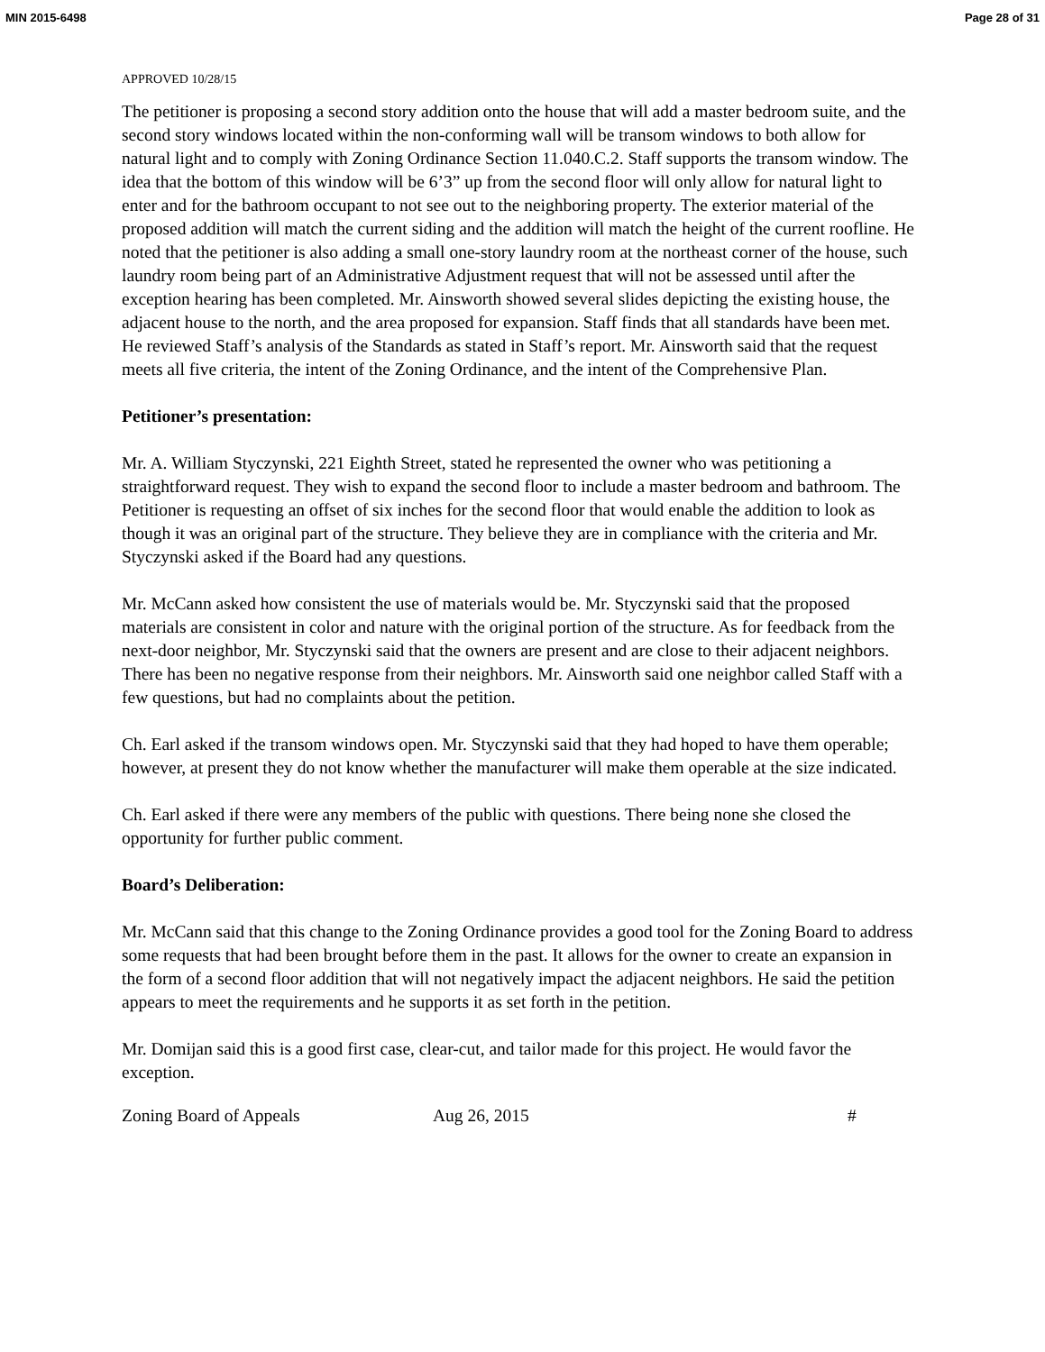MIN 2015-6498 Page 28 of 31
APPROVED 10/28/15
The petitioner is proposing a second story addition onto the house that will add a master bedroom suite, and the second story windows located within the non-conforming wall will be transom windows to both allow for natural light and to comply with Zoning Ordinance Section 11.040.C.2. Staff supports the transom window. The idea that the bottom of this window will be 6’3” up from the second floor will only allow for natural light to enter and for the bathroom occupant to not see out to the neighboring property. The exterior material of the proposed addition will match the current siding and the addition will match the height of the current roofline. He noted that the petitioner is also adding a small one-story laundry room at the northeast corner of the house, such laundry room being part of an Administrative Adjustment request that will not be assessed until after the exception hearing has been completed. Mr. Ainsworth showed several slides depicting the existing house, the adjacent house to the north, and the area proposed for expansion. Staff finds that all standards have been met. He reviewed Staff’s analysis of the Standards as stated in Staff’s report. Mr. Ainsworth said that the request meets all five criteria, the intent of the Zoning Ordinance, and the intent of the Comprehensive Plan.
Petitioner’s presentation:
Mr. A. William Styczynski, 221 Eighth Street, stated he represented the owner who was petitioning a straightforward request. They wish to expand the second floor to include a master bedroom and bathroom. The Petitioner is requesting an offset of six inches for the second floor that would enable the addition to look as though it was an original part of the structure. They believe they are in compliance with the criteria and Mr. Styczynski asked if the Board had any questions.
Mr. McCann asked how consistent the use of materials would be. Mr. Styczynski said that the proposed materials are consistent in color and nature with the original portion of the structure. As for feedback from the next-door neighbor, Mr. Styczynski said that the owners are present and are close to their adjacent neighbors. There has been no negative response from their neighbors. Mr. Ainsworth said one neighbor called Staff with a few questions, but had no complaints about the petition.
Ch. Earl asked if the transom windows open. Mr. Styczynski said that they had hoped to have them operable; however, at present they do not know whether the manufacturer will make them operable at the size indicated.
Ch. Earl asked if there were any members of the public with questions. There being none she closed the opportunity for further public comment.
Board’s Deliberation:
Mr. McCann said that this change to the Zoning Ordinance provides a good tool for the Zoning Board to address some requests that had been brought before them in the past. It allows for the owner to create an expansion in the form of a second floor addition that will not negatively impact the adjacent neighbors. He said the petition appears to meet the requirements and he supports it as set forth in the petition.
Mr. Domijan said this is a good first case, clear-cut, and tailor made for this project. He would favor the exception.
Zoning Board of Appeals Aug 26, 2015 #